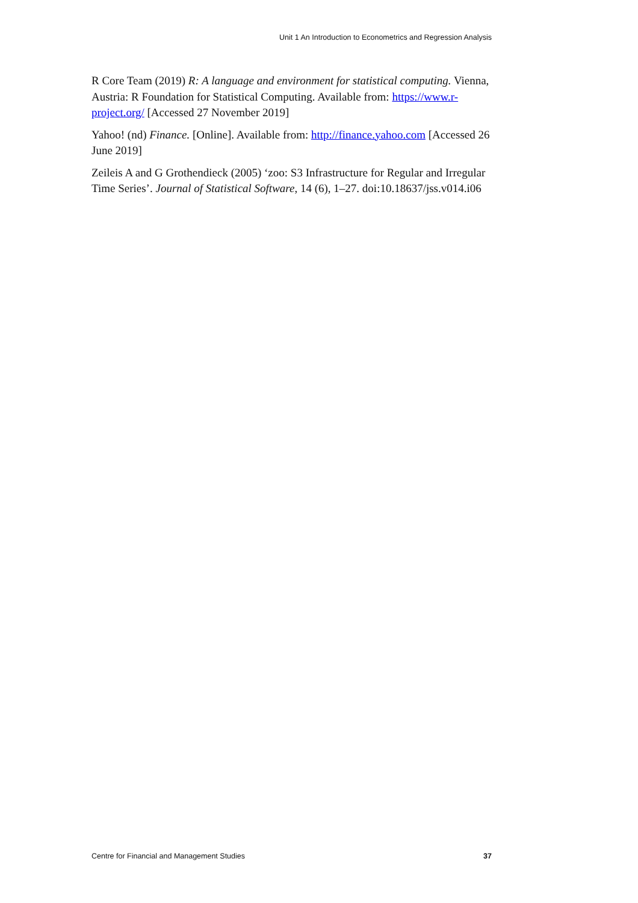Unit 1 An Introduction to Econometrics and Regression Analysis
R Core Team (2019) R: A language and environment for statistical computing. Vienna, Austria: R Foundation for Statistical Computing. Available from: https://www.r-project.org/ [Accessed 27 November 2019]
Yahoo! (nd) Finance. [Online]. Available from: http://finance.yahoo.com [Accessed 26 June 2019]
Zeileis A and G Grothendieck (2005) ‘zoo: S3 Infrastructure for Regular and Irregular Time Series’. Journal of Statistical Software, 14 (6), 1–27. doi:10.18637/jss.v014.i06
Centre for Financial and Management Studies 37